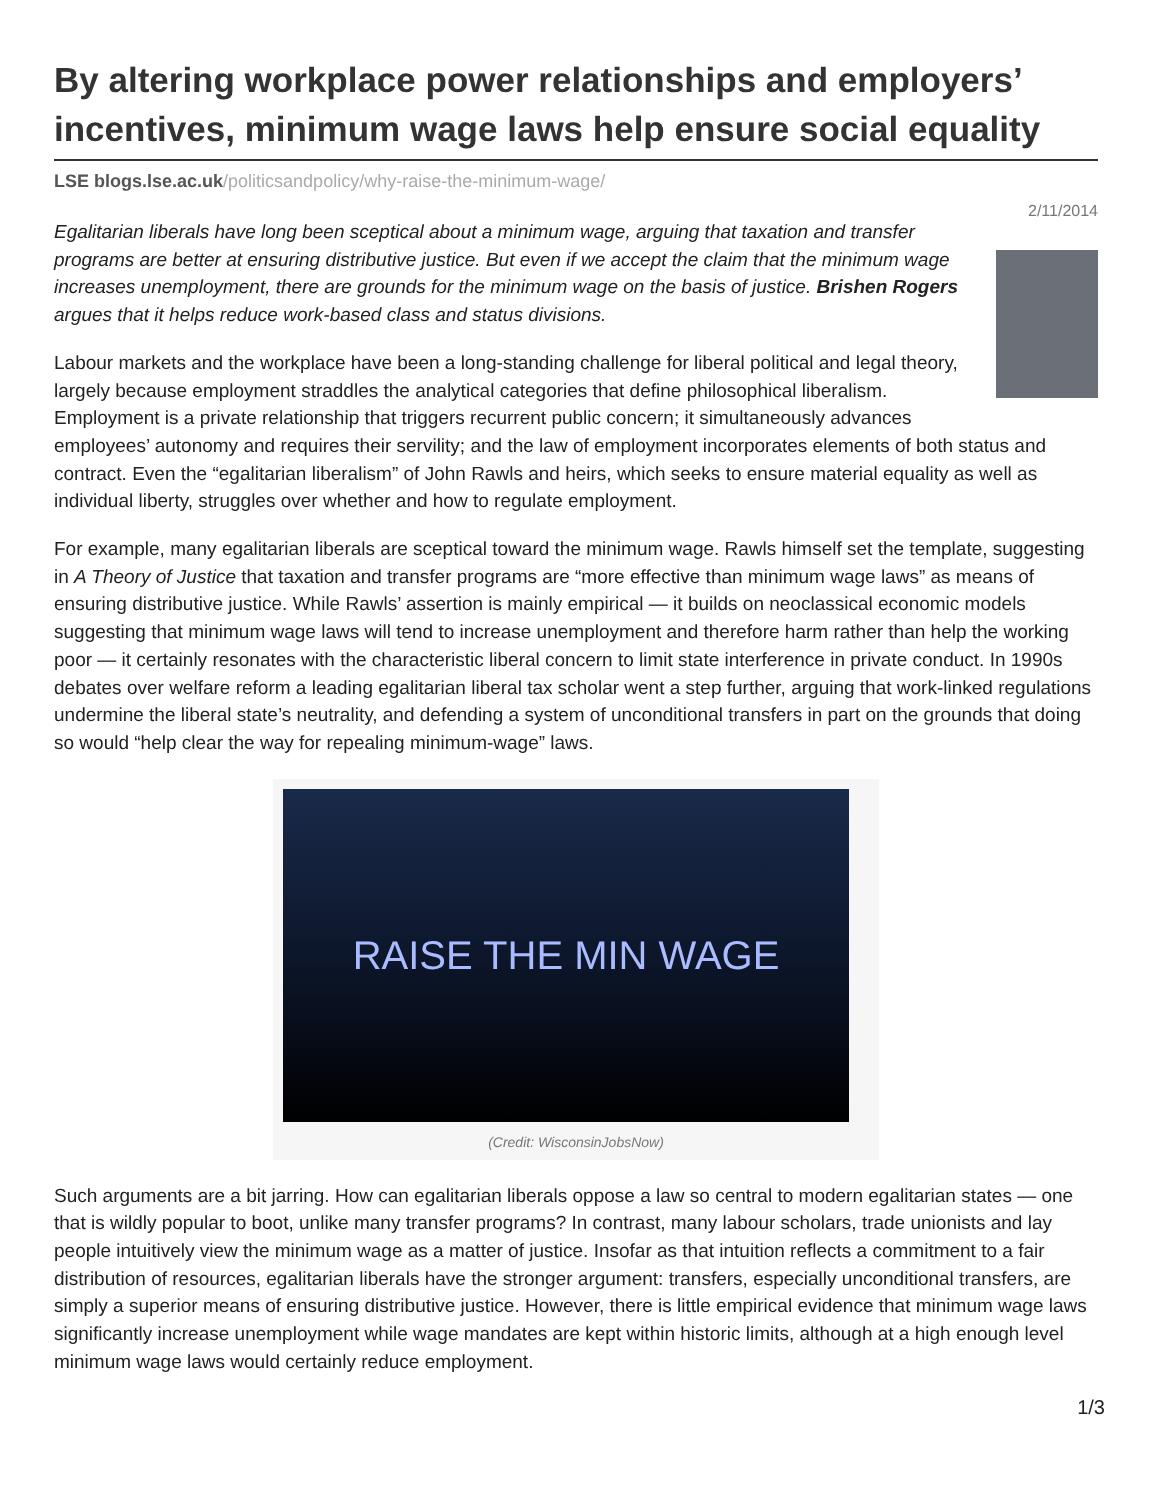By altering workplace power relationships and employers’ incentives, minimum wage laws help ensure social equality
LSE blogs.lse.ac.uk/politicsandpolicy/why-raise-the-minimum-wage/
2/11/2014
Egalitarian liberals have long been sceptical about a minimum wage, arguing that taxation and transfer programs are better at ensuring distributive justice. But even if we accept the claim that the minimum wage increases unemployment, there are grounds for the minimum wage on the basis of justice. Brishen Rogers argues that it helps reduce work-based class and status divisions.
Labour markets and the workplace have been a long-standing challenge for liberal political and legal theory, largely because employment straddles the analytical categories that define philosophical liberalism. Employment is a private relationship that triggers recurrent public concern; it simultaneously advances employees’ autonomy and requires their servility; and the law of employment incorporates elements of both status and contract. Even the “egalitarian liberalism” of John Rawls and heirs, which seeks to ensure material equality as well as individual liberty, struggles over whether and how to regulate employment.
For example, many egalitarian liberals are sceptical toward the minimum wage. Rawls himself set the template, suggesting in A Theory of Justice that taxation and transfer programs are “more effective than minimum wage laws” as means of ensuring distributive justice. While Rawls’ assertion is mainly empirical — it builds on neoclassical economic models suggesting that minimum wage laws will tend to increase unemployment and therefore harm rather than help the working poor — it certainly resonates with the characteristic liberal concern to limit state interference in private conduct. In 1990s debates over welfare reform a leading egalitarian liberal tax scholar went a step further, arguing that work-linked regulations undermine the liberal state’s neutrality, and defending a system of unconditional transfers in part on the grounds that doing so would “help clear the way for repealing minimum-wage” laws.
RAISE THE MIN WAGE
(Credit: WisconsinJobsNow)
Such arguments are a bit jarring. How can egalitarian liberals oppose a law so central to modern egalitarian states — one that is wildly popular to boot, unlike many transfer programs? In contrast, many labour scholars, trade unionists and lay people intuitively view the minimum wage as a matter of justice. Insofar as that intuition reflects a commitment to a fair distribution of resources, egalitarian liberals have the stronger argument: transfers, especially unconditional transfers, are simply a superior means of ensuring distributive justice. However, there is little empirical evidence that minimum wage laws significantly increase unemployment while wage mandates are kept within historic limits, although at a high enough level minimum wage laws would certainly reduce employment.
1/3